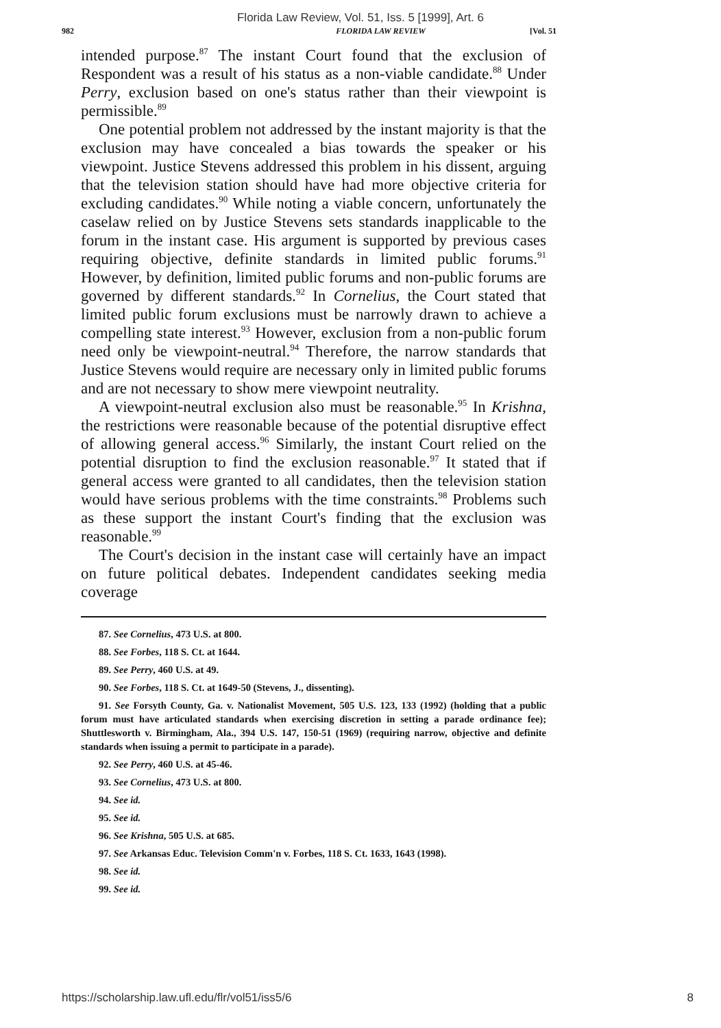Florida Law Review, Vol. 51, Iss. 5 [1999], Art. 6
982 FLORIDA LAW REVIEW [Vol. 51
intended purpose.<sup>87</sup> The instant Court found that the exclusion of Respondent was a result of his status as a non-viable candidate.<sup>88</sup> Under Perry, exclusion based on one's status rather than their viewpoint is permissible.<sup>89</sup>
One potential problem not addressed by the instant majority is that the exclusion may have concealed a bias towards the speaker or his viewpoint. Justice Stevens addressed this problem in his dissent, arguing that the television station should have had more objective criteria for excluding candidates.<sup>90</sup> While noting a viable concern, unfortunately the caselaw relied on by Justice Stevens sets standards inapplicable to the forum in the instant case. His argument is supported by previous cases requiring objective, definite standards in limited public forums.<sup>91</sup> However, by definition, limited public forums and non-public forums are governed by different standards.<sup>92</sup> In Cornelius, the Court stated that limited public forum exclusions must be narrowly drawn to achieve a compelling state interest.<sup>93</sup> However, exclusion from a non-public forum need only be viewpoint-neutral.<sup>94</sup> Therefore, the narrow standards that Justice Stevens would require are necessary only in limited public forums and are not necessary to show mere viewpoint neutrality.
A viewpoint-neutral exclusion also must be reasonable.<sup>95</sup> In Krishna, the restrictions were reasonable because of the potential disruptive effect of allowing general access.<sup>96</sup> Similarly, the instant Court relied on the potential disruption to find the exclusion reasonable.<sup>97</sup> It stated that if general access were granted to all candidates, then the television station would have serious problems with the time constraints.<sup>98</sup> Problems such as these support the instant Court's finding that the exclusion was reasonable.<sup>99</sup>
The Court's decision in the instant case will certainly have an impact on future political debates. Independent candidates seeking media coverage
87. See Cornelius, 473 U.S. at 800.
88. See Forbes, 118 S. Ct. at 1644.
89. See Perry, 460 U.S. at 49.
90. See Forbes, 118 S. Ct. at 1649-50 (Stevens, J., dissenting).
91. See Forsyth County, Ga. v. Nationalist Movement, 505 U.S. 123, 133 (1992) (holding that a public forum must have articulated standards when exercising discretion in setting a parade ordinance fee); Shuttlesworth v. Birmingham, Ala., 394 U.S. 147, 150-51 (1969) (requiring narrow, objective and definite standards when issuing a permit to participate in a parade).
92. See Perry, 460 U.S. at 45-46.
93. See Cornelius, 473 U.S. at 800.
94. See id.
95. See id.
96. See Krishna, 505 U.S. at 685.
97. See Arkansas Educ. Television Comm'n v. Forbes, 118 S. Ct. 1633, 1643 (1998).
98. See id.
99. See id.
https://scholarship.law.ufl.edu/flr/vol51/iss5/6 8